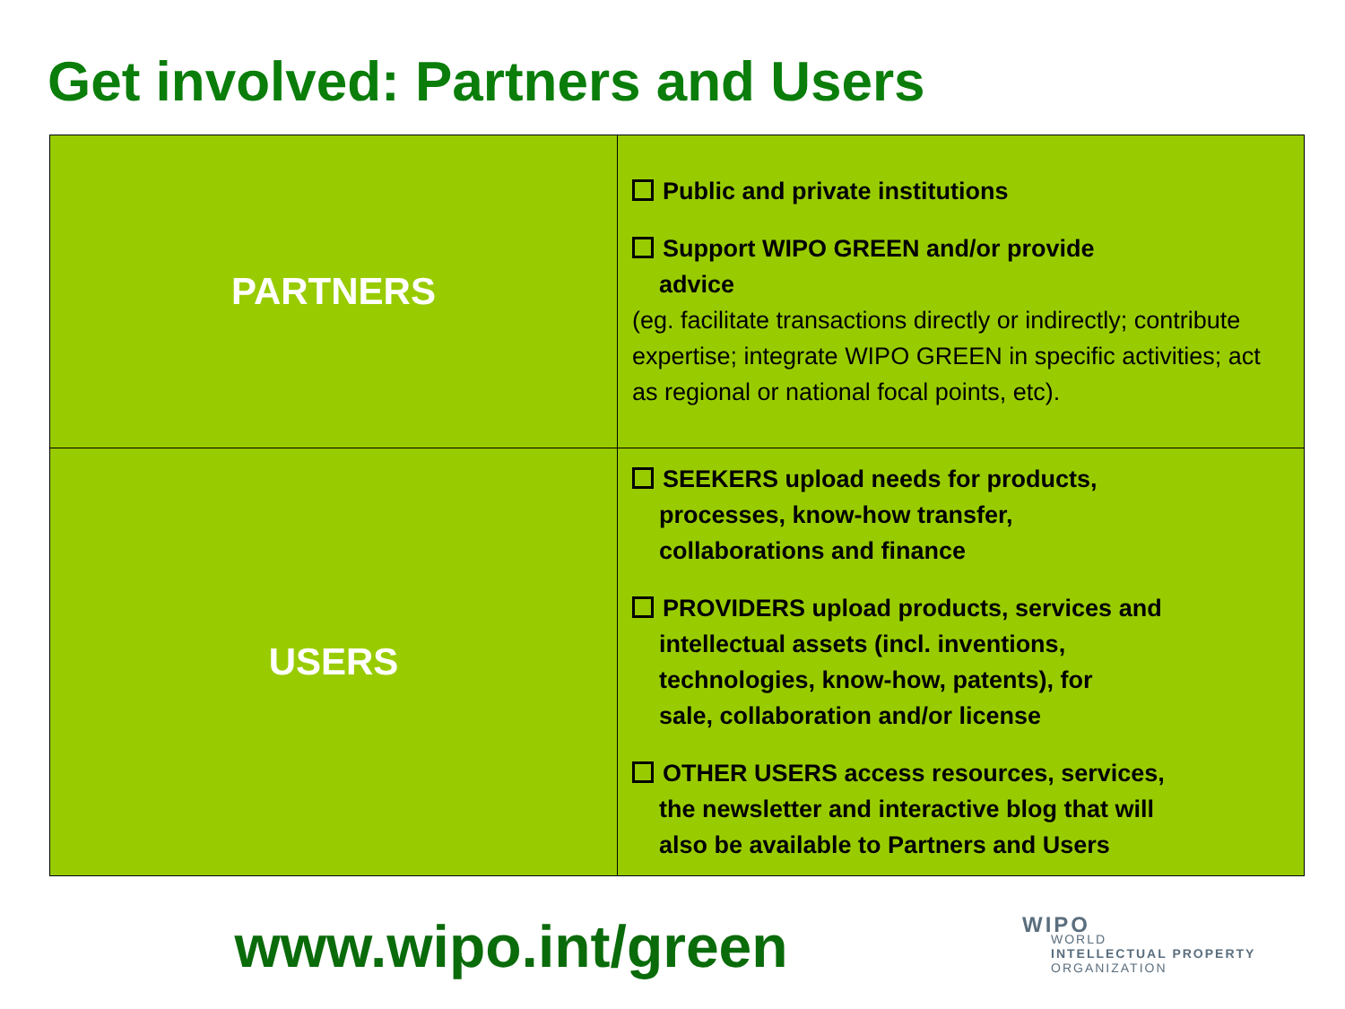Get involved: Partners and Users
| PARTNERS | Public and private institutions Support WIPO GREEN and/or provide advice (eg. facilitate transactions directly or indirectly; contribute expertise; integrate WIPO GREEN in specific activities; act as regional or national focal points, etc). |
| USERS | SEEKERS upload needs for products, processes, know-how transfer, collaborations and finance PROVIDERS upload products, services and intellectual assets (incl. inventions, technologies, know-how, patents), for sale, collaboration and/or license OTHER USERS access resources, services, the newsletter and interactive blog that will also be available to Partners and Users |
www.wipo.int/green
WIPO
WORLD
INTELLECTUAL PROPERTY
ORGANIZATION